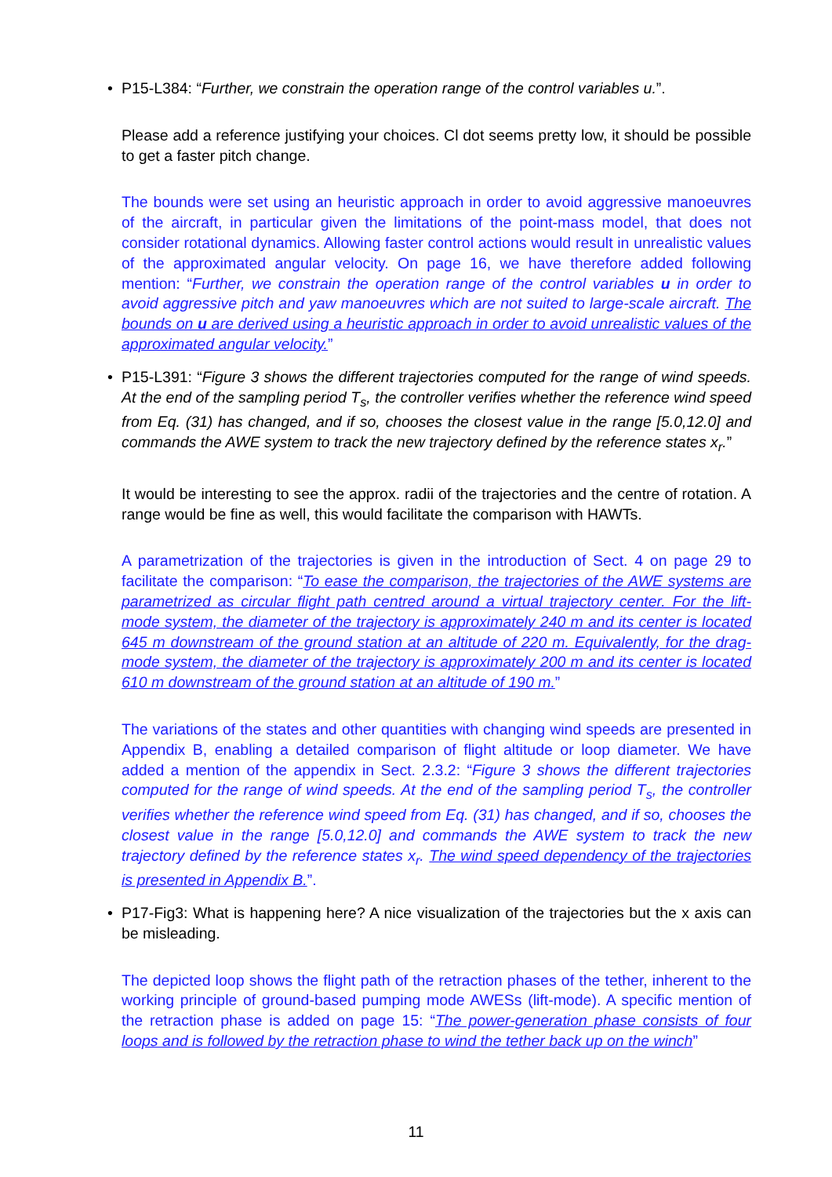• P15-L384: “Further, we constrain the operation range of the control variables u.”.
Please add a reference justifying your choices. Cl dot seems pretty low, it should be possible to get a faster pitch change.
The bounds were set using an heuristic approach in order to avoid aggressive manoeuvres of the aircraft, in particular given the limitations of the point-mass model, that does not consider rotational dynamics. Allowing faster control actions would result in unrealistic values of the approximated angular velocity. On page 16, we have therefore added following mention: “Further, we constrain the operation range of the control variables u in order to avoid aggressive pitch and yaw manoeuvres which are not suited to large-scale aircraft. The bounds on u are derived using a heuristic approach in order to avoid unrealistic values of the approximated angular velocity.”
• P15-L391: “Figure 3 shows the different trajectories computed for the range of wind speeds. At the end of the sampling period T<sub>s</sub>, the controller verifies whether the reference wind speed from Eq. (31) has changed, and if so, chooses the closest value in the range [5.0,12.0] and commands the AWE system to track the new trajectory defined by the reference states x<sub>r</sub>.”
It would be interesting to see the approx. radii of the trajectories and the centre of rotation. A range would be fine as well, this would facilitate the comparison with HAWTs.
A parametrization of the trajectories is given in the introduction of Sect. 4 on page 29 to facilitate the comparison: “To ease the comparison, the trajectories of the AWE systems are parametrized as circular flight path centred around a virtual trajectory center. For the lift-mode system, the diameter of the trajectory is approximately 240 m and its center is located 645 m downstream of the ground station at an altitude of 220 m. Equivalently, for the drag-mode system, the diameter of the trajectory is approximately 200 m and its center is located 610 m downstream of the ground station at an altitude of 190 m.”
The variations of the states and other quantities with changing wind speeds are presented in Appendix B, enabling a detailed comparison of flight altitude or loop diameter. We have added a mention of the appendix in Sect. 2.3.2: “Figure 3 shows the different trajectories computed for the range of wind speeds. At the end of the sampling period T<sub>s</sub>, the controller verifies whether the reference wind speed from Eq. (31) has changed, and if so, chooses the closest value in the range [5.0,12.0] and commands the AWE system to track the new trajectory defined by the reference states x<sub>r</sub>. The wind speed dependency of the trajectories is presented in Appendix B.”.
• P17-Fig3: What is happening here? A nice visualization of the trajectories but the x axis can be misleading.
The depicted loop shows the flight path of the retraction phases of the tether, inherent to the working principle of ground-based pumping mode AWESs (lift-mode). A specific mention of the retraction phase is added on page 15: “The power-generation phase consists of four loops and is followed by the retraction phase to wind the tether back up on the winch”
11